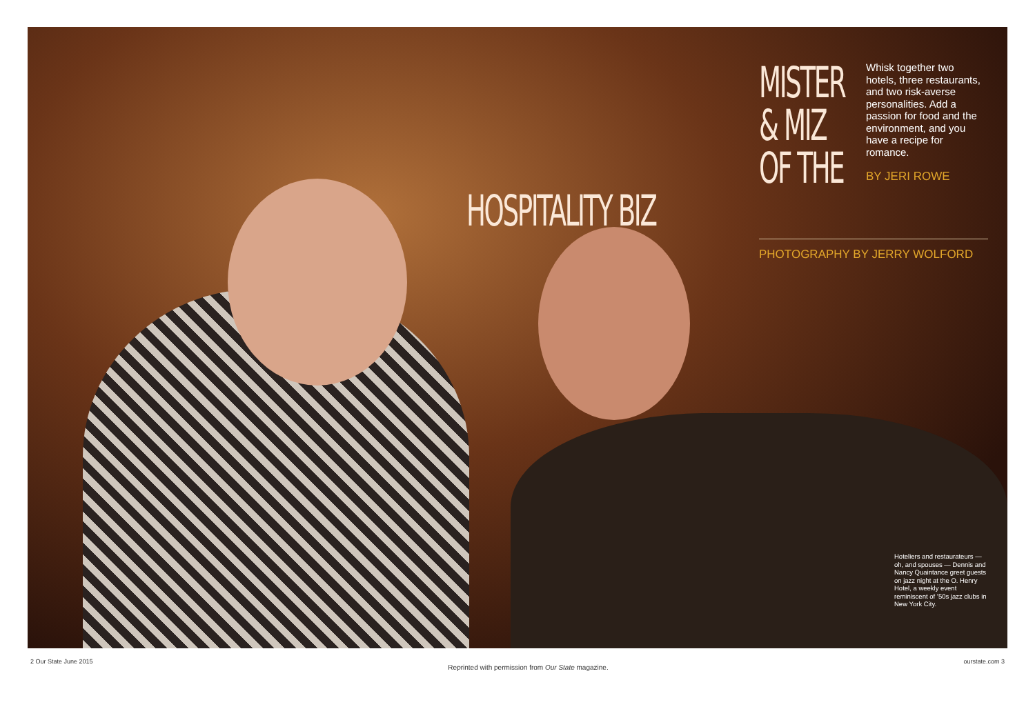MISTER
& MIZ
OF THE
Whisk together two hotels, three restaurants, and two risk-averse personalities. Add a passion for food and the environment, and you have a recipe for romance.
BY JERI ROWE
HOSPITALITY BIZ
PHOTOGRAPHY BY JERRY WOLFORD
Hoteliers and restaurateurs — oh, and spouses — Dennis and Nancy Quaintance greet guests on jazz night at the O. Henry Hotel, a weekly event reminiscent of ’50s jazz clubs in New York City.
2 Our State June 2015 Reprinted with permission from Our State magazine. ourstate.com 3